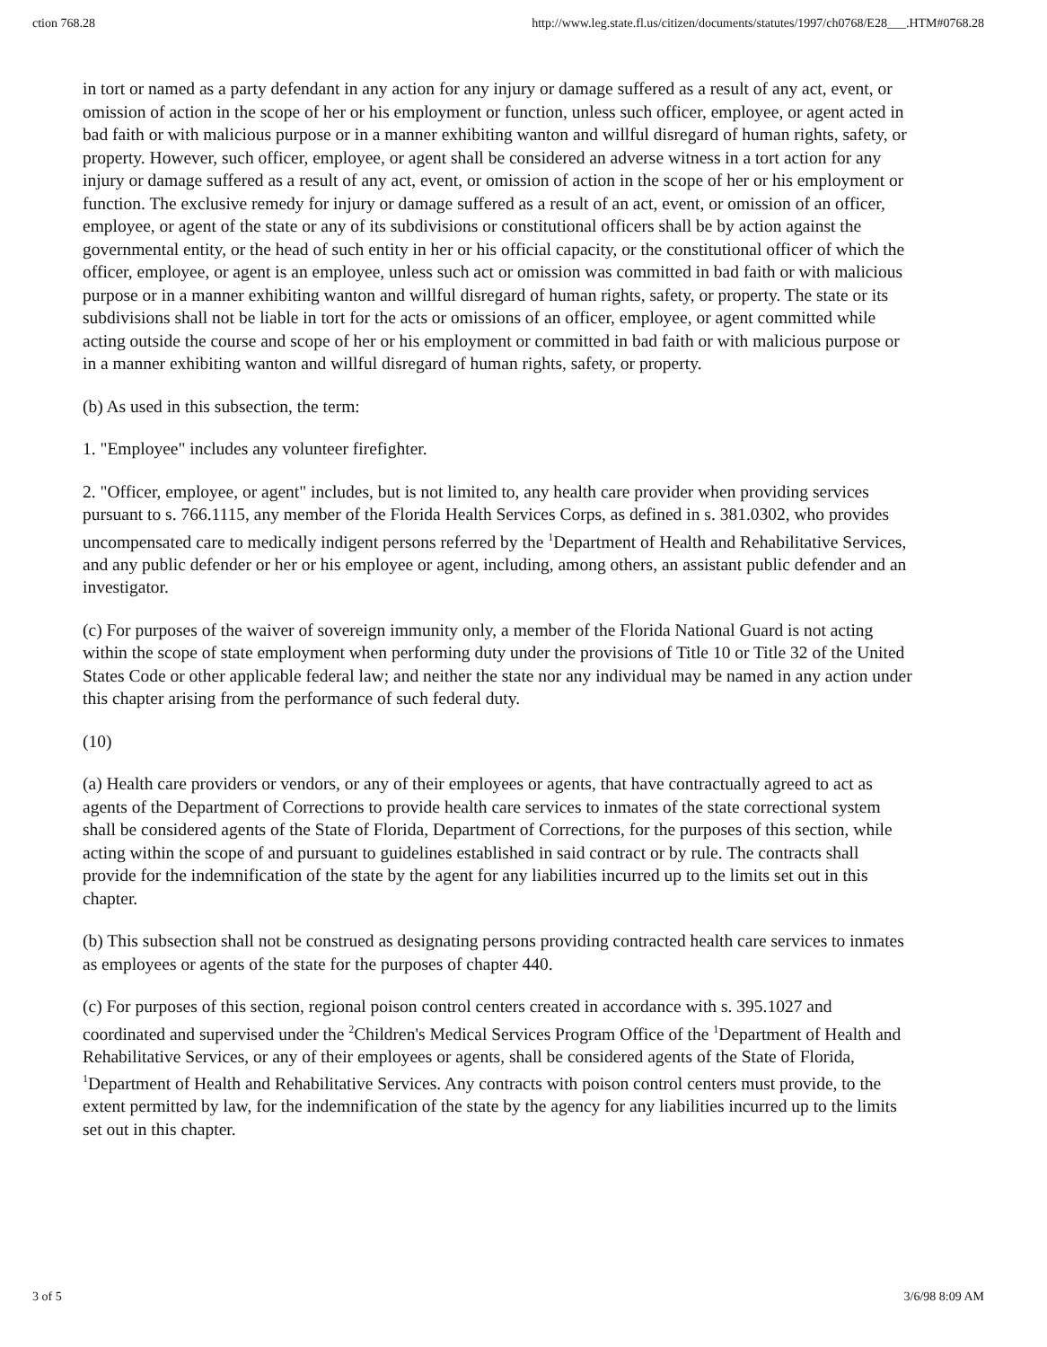ction 768.28 http://www.leg.state.fl.us/citizen/documents/statutes/1997/ch0768/E28___.HTM#0768.28
in tort or named as a party defendant in any action for any injury or damage suffered as a result of any act, event, or omission of action in the scope of her or his employment or function, unless such officer, employee, or agent acted in bad faith or with malicious purpose or in a manner exhibiting wanton and willful disregard of human rights, safety, or property. However, such officer, employee, or agent shall be considered an adverse witness in a tort action for any injury or damage suffered as a result of any act, event, or omission of action in the scope of her or his employment or function. The exclusive remedy for injury or damage suffered as a result of an act, event, or omission of an officer, employee, or agent of the state or any of its subdivisions or constitutional officers shall be by action against the governmental entity, or the head of such entity in her or his official capacity, or the constitutional officer of which the officer, employee, or agent is an employee, unless such act or omission was committed in bad faith or with malicious purpose or in a manner exhibiting wanton and willful disregard of human rights, safety, or property. The state or its subdivisions shall not be liable in tort for the acts or omissions of an officer, employee, or agent committed while acting outside the course and scope of her or his employment or committed in bad faith or with malicious purpose or in a manner exhibiting wanton and willful disregard of human rights, safety, or property.
(b) As used in this subsection, the term:
1. "Employee" includes any volunteer firefighter.
2. "Officer, employee, or agent" includes, but is not limited to, any health care provider when providing services pursuant to s. 766.1115, any member of the Florida Health Services Corps, as defined in s. 381.0302, who provides uncompensated care to medically indigent persons referred by the <sup>1</sup>Department of Health and Rehabilitative Services, and any public defender or her or his employee or agent, including, among others, an assistant public defender and an investigator.
(c) For purposes of the waiver of sovereign immunity only, a member of the Florida National Guard is not acting within the scope of state employment when performing duty under the provisions of Title 10 or Title 32 of the United States Code or other applicable federal law; and neither the state nor any individual may be named in any action under this chapter arising from the performance of such federal duty.
(10)
(a) Health care providers or vendors, or any of their employees or agents, that have contractually agreed to act as agents of the Department of Corrections to provide health care services to inmates of the state correctional system shall be considered agents of the State of Florida, Department of Corrections, for the purposes of this section, while acting within the scope of and pursuant to guidelines established in said contract or by rule. The contracts shall provide for the indemnification of the state by the agent for any liabilities incurred up to the limits set out in this chapter.
(b) This subsection shall not be construed as designating persons providing contracted health care services to inmates as employees or agents of the state for the purposes of chapter 440.
(c) For purposes of this section, regional poison control centers created in accordance with s. 395.1027 and coordinated and supervised under the <sup>2</sup>Children's Medical Services Program Office of the <sup>1</sup>Department of Health and Rehabilitative Services, or any of their employees or agents, shall be considered agents of the State of Florida, <sup>1</sup>Department of Health and Rehabilitative Services. Any contracts with poison control centers must provide, to the extent permitted by law, for the indemnification of the state by the agency for any liabilities incurred up to the limits set out in this chapter.
3 of 5 3/6/98 8:09 AM